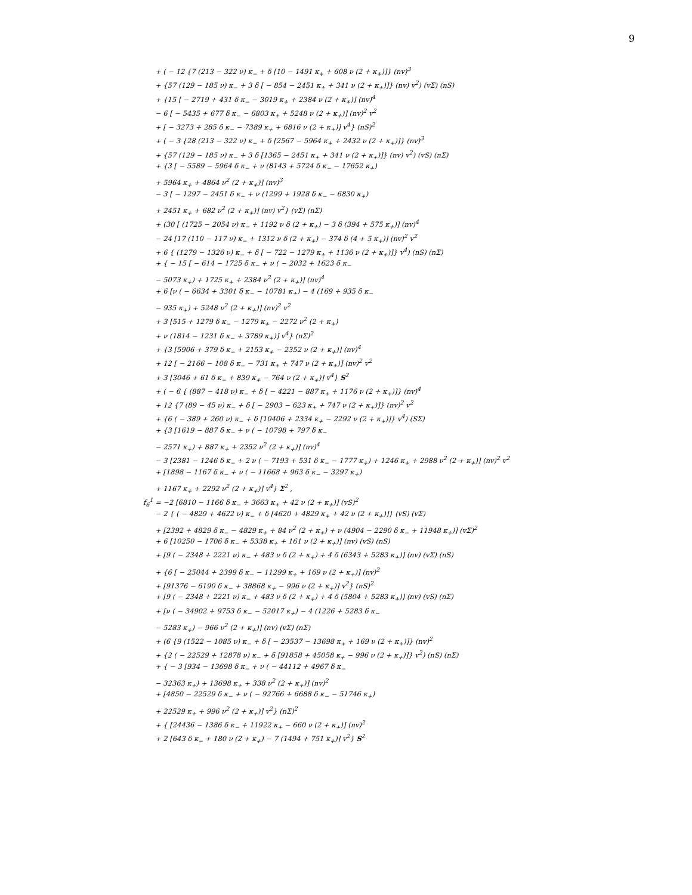9
+ ( − 12 {7 (213 − 322 ν) κ<sub>−</sub> + δ [10 − 1491 κ<sub>+</sub> + 608 ν (2 + κ<sub>+</sub>)]} (nv)<sup>3</sup>
+ {57 (129 − 185 ν) κ<sub>−</sub> + 3 δ [ − 854 − 2451 κ<sub>+</sub> + 341 ν (2 + κ<sub>+</sub>)]} (nv) v<sup>2</sup>) (vΣ) (nS)
+ {15 [ − 2719 + 431 δ κ<sub>−</sub> − 3019 κ<sub>+</sub> + 2384 ν (2 + κ<sub>+</sub>)] (nv)<sup>4</sup>
− 6 [ − 5435 + 677 δ κ<sub>−</sub> − 6803 κ<sub>+</sub> + 5248 ν (2 + κ<sub>+</sub>)] (nv)<sup>2</sup> v<sup>2</sup>
+ [ − 3273 + 285 δ κ<sub>−</sub> − 7389 κ<sub>+</sub> + 6816 ν (2 + κ<sub>+</sub>)] v<sup>4</sup>} (nS)<sup>2</sup>
+ ( − 3 {28 (213 − 322 ν) κ<sub>−</sub> + δ [2567 − 5964 κ<sub>+</sub> + 2432 ν (2 + κ<sub>+</sub>)]} (nv)<sup>3</sup>
+ {57 (129 − 185 ν) κ<sub>−</sub> + 3 δ [1365 − 2451 κ<sub>+</sub> + 341 ν (2 + κ<sub>+</sub>)]} (nv) v<sup>2</sup>) (vS) (nΣ)
+ {3 [ − 5589 − 5964 δ κ<sub>−</sub> + ν (8143 + 5724 δ κ<sub>−</sub> − 17652 κ<sub>+</sub>)
+ 5964 κ<sub>+</sub> + 4864 ν<sup>2</sup> (2 + κ<sub>+</sub>)] (nv)<sup>3</sup>
− 3 [ − 1297 − 2451 δ κ<sub>−</sub> + ν (1299 + 1928 δ κ<sub>−</sub> − 6830 κ<sub>+</sub>)
+ 2451 κ<sub>+</sub> + 682 ν<sup>2</sup> (2 + κ<sub>+</sub>)] (nv) v<sup>2</sup>} (vΣ) (nΣ)
+ (30 [ (1725 − 2054 ν) κ<sub>−</sub> + 1192 ν δ (2 + κ<sub>+</sub>) − 3 δ (394 + 575 κ<sub>+</sub>)] (nv)<sup>4</sup>
− 24 [17 (110 − 117 ν) κ<sub>−</sub> + 1312 ν δ (2 + κ<sub>+</sub>) − 374 δ (4 + 5 κ<sub>+</sub>)] (nv)<sup>2</sup> v<sup>2</sup>
+ 6 { (1279 − 1326 ν) κ<sub>−</sub> + δ [ − 722 − 1279 κ<sub>+</sub> + 1136 ν (2 + κ<sub>+</sub>)]} v<sup>4</sup>) (nS) (nΣ)
+ { − 15 [ − 614 − 1725 δ κ<sub>−</sub> + ν ( − 2032 + 1623 δ κ<sub>−</sub>
− 5073 κ<sub>+</sub>) + 1725 κ<sub>+</sub> + 2384 ν<sup>2</sup> (2 + κ<sub>+</sub>)] (nv)<sup>4</sup>
+ 6 [ν ( − 6634 + 3301 δ κ<sub>−</sub> − 10781 κ<sub>+</sub>) − 4 (169 + 935 δ κ<sub>−</sub>
− 935 κ<sub>+</sub>) + 5248 ν<sup>2</sup> (2 + κ<sub>+</sub>)] (nv)<sup>2</sup> v<sup>2</sup>
+ 3 [515 + 1279 δ κ<sub>−</sub> − 1279 κ<sub>+</sub> − 2272 ν<sup>2</sup> (2 + κ<sub>+</sub>)
+ ν (1814 − 1231 δ κ<sub>−</sub> + 3789 κ<sub>+</sub>)] v<sup>4</sup>} (nΣ)<sup>2</sup>
+ {3 [5906 + 379 δ κ<sub>−</sub> + 2153 κ<sub>+</sub> − 2352 ν (2 + κ<sub>+</sub>)] (nv)<sup>4</sup>
+ 12 [ − 2166 − 108 δ κ<sub>−</sub> − 731 κ<sub>+</sub> + 747 ν (2 + κ<sub>+</sub>)] (nv)<sup>2</sup> v<sup>2</sup>
+ 3 [3046 + 61 δ κ<sub>−</sub> + 839 κ<sub>+</sub> − 764 ν (2 + κ<sub>+</sub>)] v<sup>4</sup>} S<sup>2</sup>
+ ( − 6 { (887 − 418 ν) κ<sub>−</sub> + δ [ − 4221 − 887 κ<sub>+</sub> + 1176 ν (2 + κ<sub>+</sub>)]} (nv)<sup>4</sup>
+ 12 {7 (89 − 45 ν) κ<sub>−</sub> + δ [ − 2903 − 623 κ<sub>+</sub> + 747 ν (2 + κ<sub>+</sub>)]} (nv)<sup>2</sup> v<sup>2</sup>
+ {6 ( − 389 + 260 ν) κ<sub>−</sub> + δ [10406 + 2334 κ<sub>+</sub> − 2292 ν (2 + κ<sub>+</sub>)]} v<sup>4</sup>) (SΣ)
+ {3 [1619 − 887 δ κ<sub>−</sub> + ν ( − 10798 + 797 δ κ<sub>−</sub>
− 2571 κ<sub>+</sub>) + 887 κ<sub>+</sub> + 2352 ν<sup>2</sup> (2 + κ<sub>+</sub>)] (nv)<sup>4</sup>
− 3 [2381 − 1246 δ κ<sub>−</sub> + 2 ν ( − 7193 + 531 δ κ<sub>−</sub> − 1777 κ<sub>+</sub>) + 1246 κ<sub>+</sub> + 2988 ν<sup>2</sup> (2 + κ<sub>+</sub>)] (nv)<sup>2</sup> v<sup>2</sup>
+ [1898 − 1167 δ κ<sub>−</sub> + ν ( − 11668 + 963 δ κ<sub>−</sub> − 3297 κ<sub>+</sub>)
+ 1167 κ<sub>+</sub> + 2292 ν<sup>2</sup> (2 + κ<sub>+</sub>)] v<sup>4</sup>} Σ<sup>2</sup> ,
f<sub>6</sub><sup>1</sup> = −2 [6810 − 1166 δ κ<sub>−</sub> + 3663 κ<sub>+</sub> + 42 ν (2 + κ<sub>+</sub>)] (vS)<sup>2</sup>
− 2 { ( − 4829 + 4622 ν) κ<sub>−</sub> + δ [4620 + 4829 κ<sub>+</sub> + 42 ν (2 + κ<sub>+</sub>)]} (vS) (vΣ)
+ [2392 + 4829 δ κ<sub>−</sub> − 4829 κ<sub>+</sub> + 84 ν<sup>2</sup> (2 + κ<sub>+</sub>) + ν (4904 − 2290 δ κ<sub>−</sub> + 11948 κ<sub>+</sub>)] (vΣ)<sup>2</sup>
+ 6 [10250 − 1706 δ κ<sub>−</sub> + 5338 κ<sub>+</sub> + 161 ν (2 + κ<sub>+</sub>)] (nv) (vS) (nS)
+ [9 ( − 2348 + 2221 ν) κ<sub>−</sub> + 483 ν δ (2 + κ<sub>+</sub>) + 4 δ (6343 + 5283 κ<sub>+</sub>)] (nv) (vΣ) (nS)
+ {6 [ − 25044 + 2399 δ κ<sub>−</sub> − 11299 κ<sub>+</sub> + 169 ν (2 + κ<sub>+</sub>)] (nv)<sup>2</sup>
+ [91376 − 6190 δ κ<sub>−</sub> + 38868 κ<sub>+</sub> − 996 ν (2 + κ<sub>+</sub>)] v<sup>2</sup>} (nS)<sup>2</sup>
+ [9 ( − 2348 + 2221 ν) κ<sub>−</sub> + 483 ν δ (2 + κ<sub>+</sub>) + 4 δ (5804 + 5283 κ<sub>+</sub>)] (nv) (vS) (nΣ)
+ [ν ( − 34902 + 9753 δ κ<sub>−</sub> − 52017 κ<sub>+</sub>) − 4 (1226 + 5283 δ κ<sub>−</sub>
− 5283 κ<sub>+</sub>) − 966 ν<sup>2</sup> (2 + κ<sub>+</sub>)] (nv) (vΣ) (nΣ)
+ (6 {9 (1522 − 1085 ν) κ<sub>−</sub> + δ [ − 23537 − 13698 κ<sub>+</sub> + 169 ν (2 + κ<sub>+</sub>)]} (nv)<sup>2</sup>
+ {2 ( − 22529 + 12878 ν) κ<sub>−</sub> + δ [91858 + 45058 κ<sub>+</sub> − 996 ν (2 + κ<sub>+</sub>)]} v<sup>2</sup>) (nS) (nΣ)
+ { − 3 [934 − 13698 δ κ<sub>−</sub> + ν ( − 44112 + 4967 δ κ<sub>−</sub>
− 32363 κ<sub>+</sub>) + 13698 κ<sub>+</sub> + 338 ν<sup>2</sup> (2 + κ<sub>+</sub>)] (nv)<sup>2</sup>
+ [4850 − 22529 δ κ<sub>−</sub> + ν ( − 92766 + 6688 δ κ<sub>−</sub> − 51746 κ<sub>+</sub>)
+ 22529 κ<sub>+</sub> + 996 ν<sup>2</sup> (2 + κ<sub>+</sub>)] v<sup>2</sup>} (nΣ)<sup>2</sup>
+ { [24436 − 1386 δ κ<sub>−</sub> + 11922 κ<sub>+</sub> − 660 ν (2 + κ<sub>+</sub>)] (nv)<sup>2</sup>
+ 2 [643 δ κ<sub>−</sub> + 180 ν (2 + κ<sub>+</sub>) − 7 (1494 + 751 κ<sub>+</sub>)] v<sup>2</sup>} S<sup>2</sup>